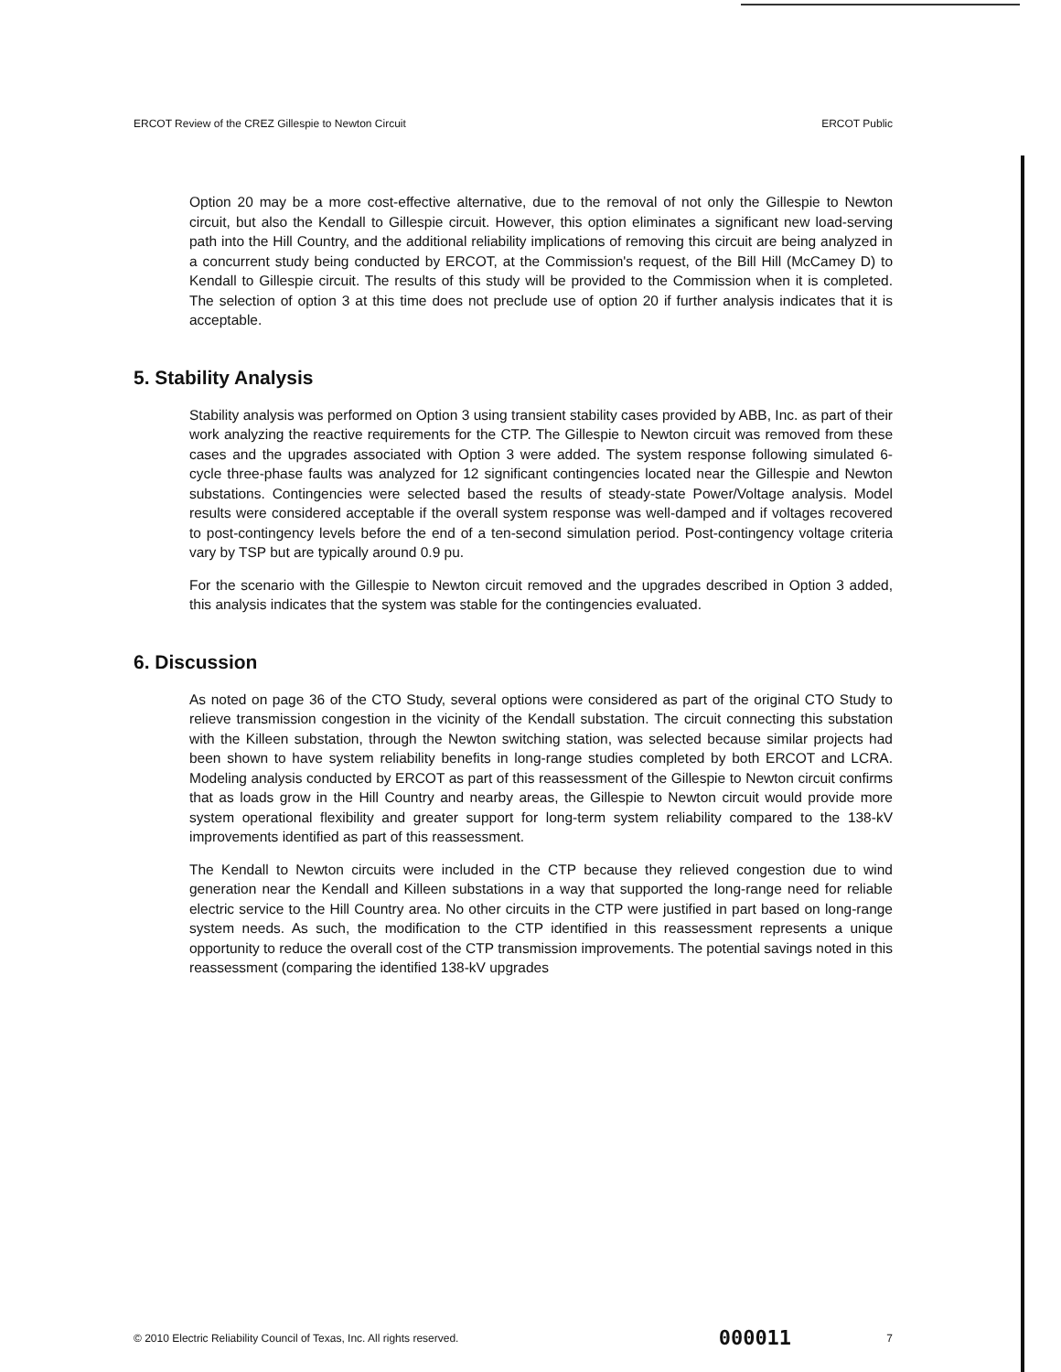ERCOT Review of the CREZ Gillespie to Newton Circuit ERCOT Public
Option 20 may be a more cost-effective alternative, due to the removal of not only the Gillespie to Newton circuit, but also the Kendall to Gillespie circuit. However, this option eliminates a significant new load-serving path into the Hill Country, and the additional reliability implications of removing this circuit are being analyzed in a concurrent study being conducted by ERCOT, at the Commission's request, of the Bill Hill (McCamey D) to Kendall to Gillespie circuit. The results of this study will be provided to the Commission when it is completed. The selection of option 3 at this time does not preclude use of option 20 if further analysis indicates that it is acceptable.
5. Stability Analysis
Stability analysis was performed on Option 3 using transient stability cases provided by ABB, Inc. as part of their work analyzing the reactive requirements for the CTP. The Gillespie to Newton circuit was removed from these cases and the upgrades associated with Option 3 were added. The system response following simulated 6-cycle three-phase faults was analyzed for 12 significant contingencies located near the Gillespie and Newton substations. Contingencies were selected based the results of steady-state Power/Voltage analysis. Model results were considered acceptable if the overall system response was well-damped and if voltages recovered to post-contingency levels before the end of a ten-second simulation period. Post-contingency voltage criteria vary by TSP but are typically around 0.9 pu.
For the scenario with the Gillespie to Newton circuit removed and the upgrades described in Option 3 added, this analysis indicates that the system was stable for the contingencies evaluated.
6. Discussion
As noted on page 36 of the CTO Study, several options were considered as part of the original CTO Study to relieve transmission congestion in the vicinity of the Kendall substation. The circuit connecting this substation with the Killeen substation, through the Newton switching station, was selected because similar projects had been shown to have system reliability benefits in long-range studies completed by both ERCOT and LCRA. Modeling analysis conducted by ERCOT as part of this reassessment of the Gillespie to Newton circuit confirms that as loads grow in the Hill Country and nearby areas, the Gillespie to Newton circuit would provide more system operational flexibility and greater support for long-term system reliability compared to the 138-kV improvements identified as part of this reassessment.
The Kendall to Newton circuits were included in the CTP because they relieved congestion due to wind generation near the Kendall and Killeen substations in a way that supported the long-range need for reliable electric service to the Hill Country area. No other circuits in the CTP were justified in part based on long-range system needs. As such, the modification to the CTP identified in this reassessment represents a unique opportunity to reduce the overall cost of the CTP transmission improvements. The potential savings noted in this reassessment (comparing the identified 138-kV upgrades
© 2010 Electric Reliability Council of Texas, Inc. All rights reserved. 000011 7